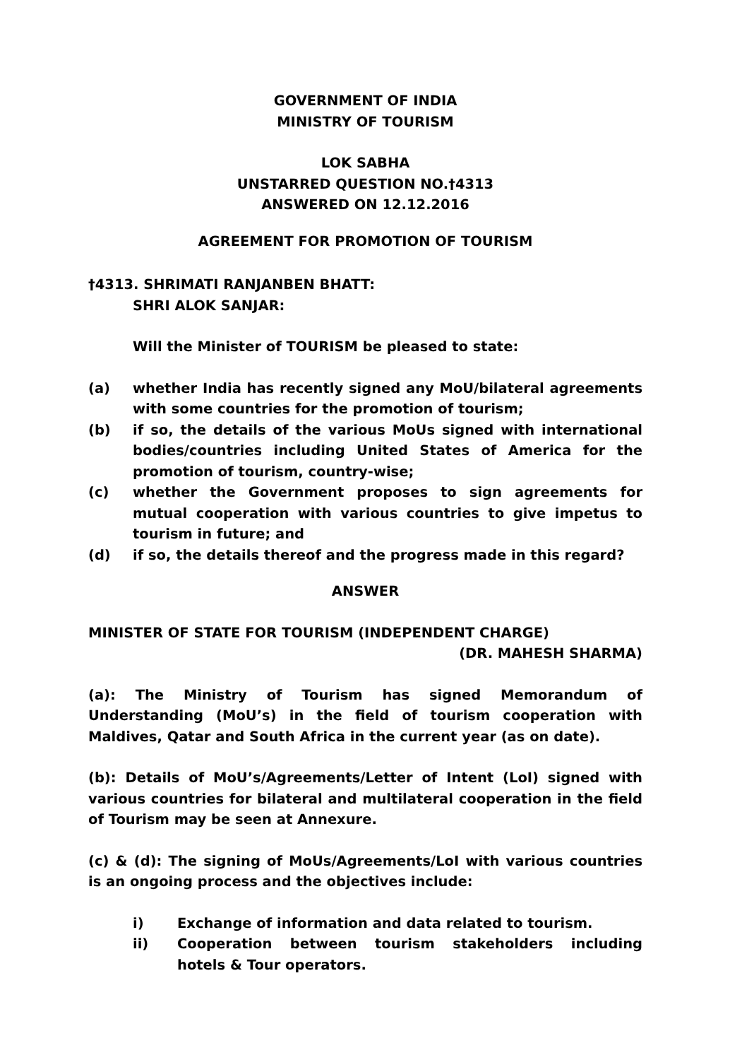GOVERNMENT OF INDIA
MINISTRY OF TOURISM
LOK SABHA
UNSTARRED QUESTION NO.†4313
ANSWERED ON 12.12.2016
AGREEMENT FOR PROMOTION OF TOURISM
†4313. SHRIMATI RANJANBEN BHATT:
SHRI ALOK SANJAR:
Will the Minister of TOURISM be pleased to state:
(a) whether India has recently signed any MoU/bilateral agreements with some countries for the promotion of tourism;
(b) if so, the details of the various MoUs signed with international bodies/countries including United States of America for the promotion of tourism, country-wise;
(c) whether the Government proposes to sign agreements for mutual cooperation with various countries to give impetus to tourism in future; and
(d) if so, the details thereof and the progress made in this regard?
ANSWER
MINISTER OF STATE FOR TOURISM (INDEPENDENT CHARGE)
(DR. MAHESH SHARMA)
(a): The Ministry of Tourism has signed Memorandum of Understanding (MoU’s) in the field of tourism cooperation with Maldives, Qatar and South Africa in the current year (as on date).
(b): Details of MoU’s/Agreements/Letter of Intent (LoI) signed with various countries for bilateral and multilateral cooperation in the field of Tourism may be seen at Annexure.
(c) & (d): The signing of MoUs/Agreements/LoI with various countries is an ongoing process and the objectives include:
i) Exchange of information and data related to tourism.
ii) Cooperation between tourism stakeholders including hotels & Tour operators.